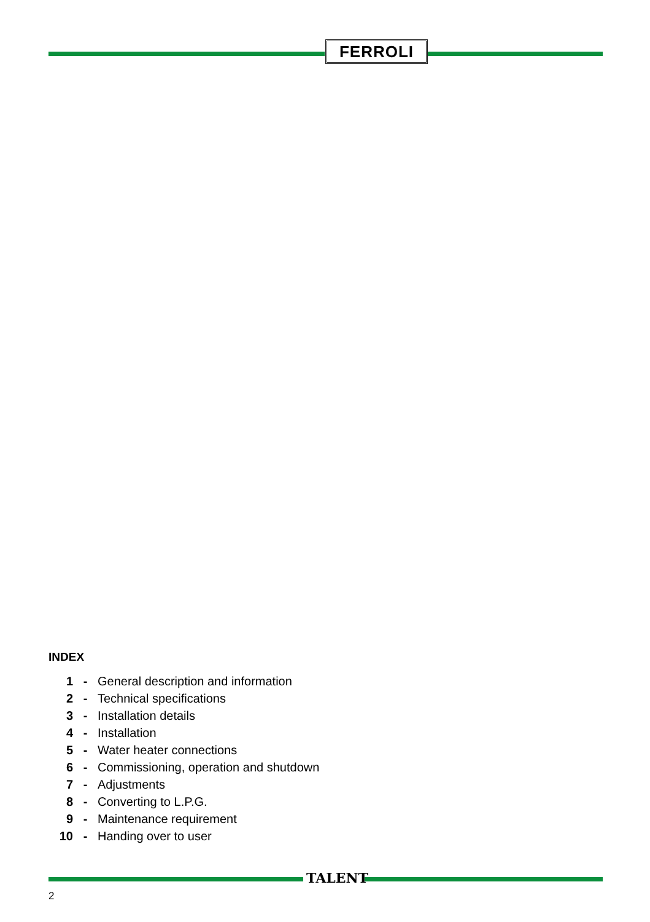FERROLI
INDEX
1 - General description and information
2 - Technical specifications
3 - Installation details
4 - Installation
5 - Water heater connections
6 - Commissioning, operation and shutdown
7 - Adjustments
8 - Converting to L.P.G.
9 - Maintenance requirement
10 - Handing over to user
TALENT
2